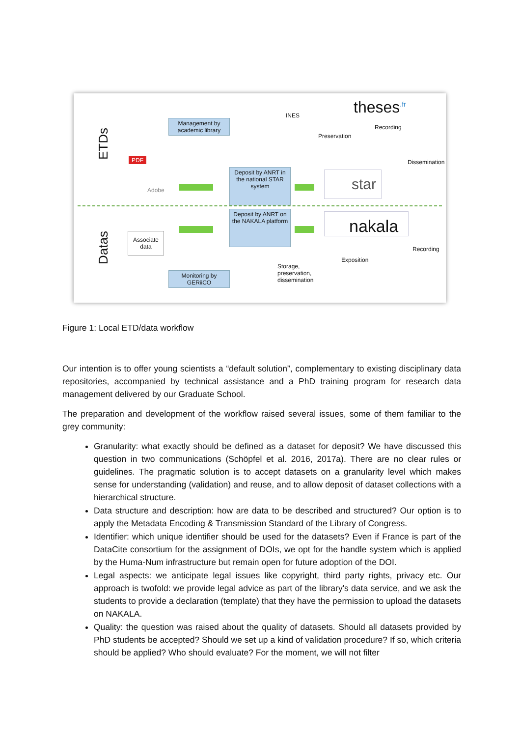ETDs
Datas
Management by academic library
Deposit by ANRT in the national STAR system
Deposit by ANRT on the NAKALA platform
Monitoring by GERiiCO
PDF
Adobe
Associate
data
INES theses<sup>.fr</sup>
Preservation
Recording
Dissemination
star
nakala
Recording
Exposition
Storage,
preservation,
dissemination
Figure 1: Local ETD/data workflow
Our intention is to offer young scientists a “default solution”, complementary to existing disciplinary data repositories, accompanied by technical assistance and a PhD training program for research data management delivered by our Graduate School.
The preparation and development of the workflow raised several issues, some of them familiar to the grey community:
Granularity: what exactly should be defined as a dataset for deposit? We have discussed this question in two communications (Schöpfel et al. 2016, 2017a). There are no clear rules or guidelines. The pragmatic solution is to accept datasets on a granularity level which makes sense for understanding (validation) and reuse, and to allow deposit of dataset collections with a hierarchical structure.
Data structure and description: how are data to be described and structured? Our option is to apply the Metadata Encoding & Transmission Standard of the Library of Congress.
Identifier: which unique identifier should be used for the datasets? Even if France is part of the DataCite consortium for the assignment of DOIs, we opt for the handle system which is applied by the Huma-Num infrastructure but remain open for future adoption of the DOI.
Legal aspects: we anticipate legal issues like copyright, third party rights, privacy etc. Our approach is twofold: we provide legal advice as part of the library's data service, and we ask the students to provide a declaration (template) that they have the permission to upload the datasets on NAKALA.
Quality: the question was raised about the quality of datasets. Should all datasets provided by PhD students be accepted? Should we set up a kind of validation procedure? If so, which criteria should be applied? Who should evaluate? For the moment, we will not filter